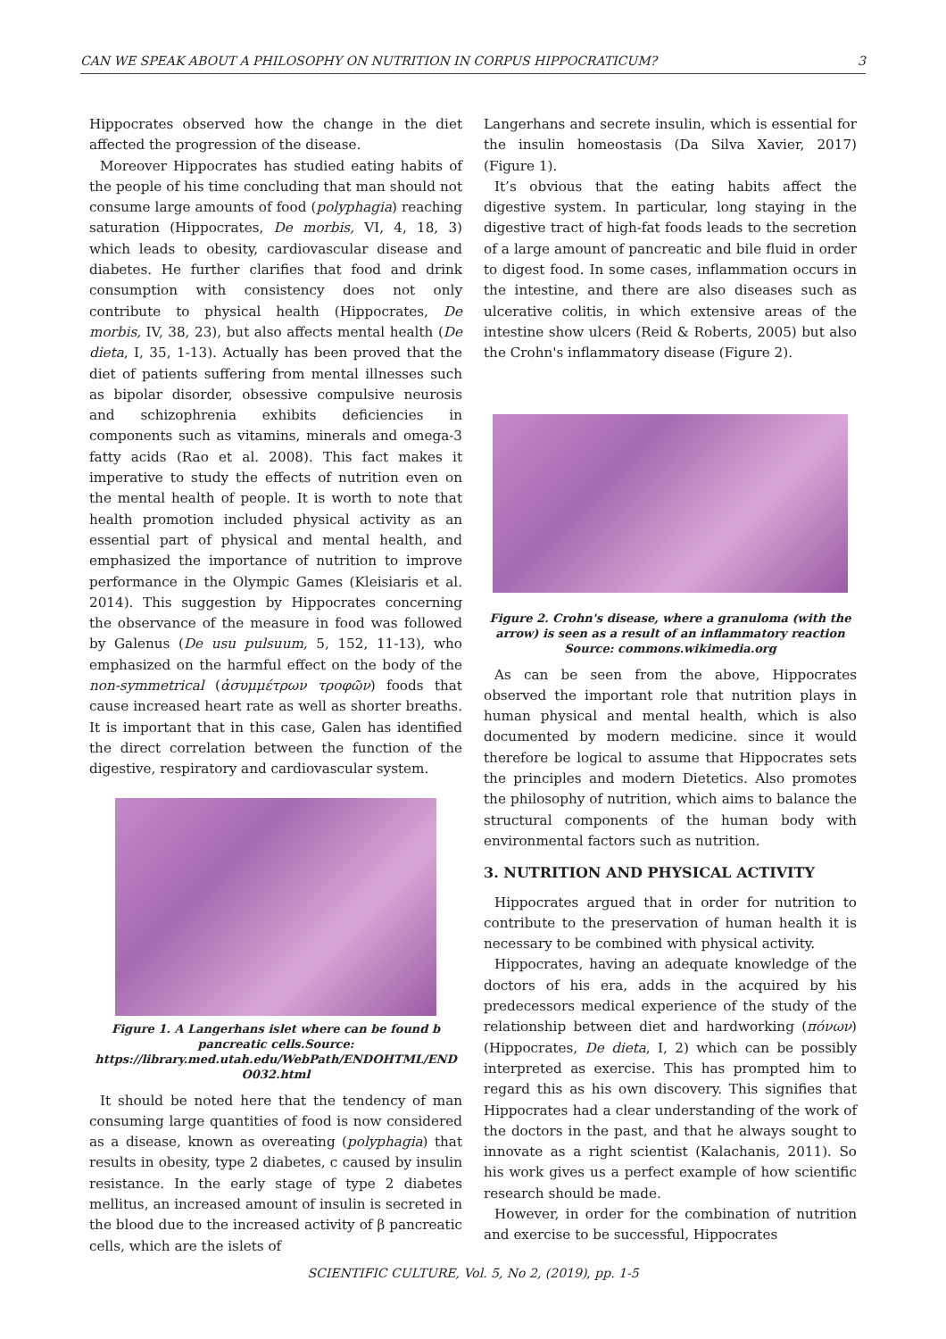CAN WE SPEAK ABOUT A PHILOSOPHY ON NUTRITION IN CORPUS HIPPOCRATICUM? 3
Hippocrates observed how the change in the diet affected the progression of the disease.
Moreover Hippocrates has studied eating habits of the people of his time concluding that man should not consume large amounts of food (polyphagia) reaching saturation (Hippocrates, De morbis, VI, 4, 18, 3) which leads to obesity, cardiovascular disease and diabetes. He further clarifies that food and drink consumption with consistency does not only contribute to physical health (Hippocrates, De morbis, IV, 38, 23), but also affects mental health (De dieta, I, 35, 1-13). Actually has been proved that the diet of patients suffering from mental illnesses such as bipolar disorder, obsessive compulsive neurosis and schizophrenia exhibits deficiencies in components such as vitamins, minerals and omega-3 fatty acids (Rao et al. 2008). This fact makes it imperative to study the effects of nutrition even on the mental health of people. It is worth to note that health promotion included physical activity as an essential part of physical and mental health, and emphasized the importance of nutrition to improve performance in the Olympic Games (Kleisiaris et al. 2014). This suggestion by Hippocrates concerning the observance of the measure in food was followed by Galenus (De usu pulsuum, 5, 152, 11-13), who emphasized on the harmful effect on the body of the non-symmetrical (ἀσυμμέτρων τροφῶν) foods that cause increased heart rate as well as shorter breaths. It is important that in this case, Galen has identified the direct correlation between the function of the digestive, respiratory and cardiovascular system.
Figure 1. A Langerhans islet where can be found b pancreatic cells.Source: https://library.med.utah.edu/WebPath/ENDOHTML/END O032.html
It should be noted here that the tendency of man consuming large quantities of food is now considered as a disease, known as overeating (polyphagia) that results in obesity, type 2 diabetes, c caused by insulin resistance. In the early stage of type 2 diabetes mellitus, an increased amount of insulin is secreted in the blood due to the increased activity of β pancreatic cells, which are the islets of
Langerhans and secrete insulin, which is essential for the insulin homeostasis (Da Silva Xavier, 2017) (Figure 1).
It’s obvious that the eating habits affect the digestive system. In particular, long staying in the digestive tract of high-fat foods leads to the secretion of a large amount of pancreatic and bile fluid in order to digest food. In some cases, inflammation occurs in the intestine, and there are also diseases such as ulcerative colitis, in which extensive areas of the intestine show ulcers (Reid & Roberts, 2005) but also the Crohn's inflammatory disease (Figure 2).
Figure 2. Crohn's disease, where a granuloma (with the arrow) is seen as a result of an inflammatory reaction Source: commons.wikimedia.org
As can be seen from the above, Hippocrates observed the important role that nutrition plays in human physical and mental health, which is also documented by modern medicine. since it would therefore be logical to assume that Hippocrates sets the principles and modern Dietetics. Also promotes the philosophy of nutrition, which aims to balance the structural components of the human body with environmental factors such as nutrition.
3. NUTRITION AND PHYSICAL ACTIVITY
Hippocrates argued that in order for nutrition to contribute to the preservation of human health it is necessary to be combined with physical activity.
Hippocrates, having an adequate knowledge of the doctors of his era, adds in the acquired by his predecessors medical experience of the study of the relationship between diet and hardworking (πόνων) (Hippocrates, De dieta, I, 2) which can be possibly interpreted as exercise. This has prompted him to regard this as his own discovery. This signifies that Hippocrates had a clear understanding of the work of the doctors in the past, and that he always sought to innovate as a right scientist (Kalachanis, 2011). So his work gives us a perfect example of how scientific research should be made.
However, in order for the combination of nutrition and exercise to be successful, Hippocrates
SCIENTIFIC CULTURE, Vol. 5, No 2, (2019), pp. 1-5